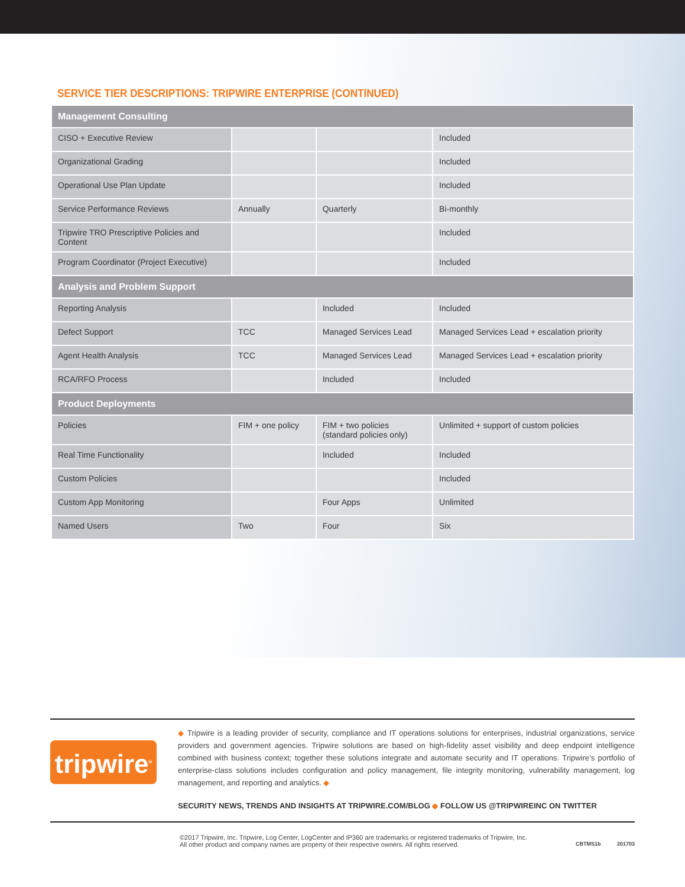SERVICE TIER DESCRIPTIONS: TRIPWIRE ENTERPRISE (CONTINUED)
| Management Consulting | | | |
| --- | --- | --- | --- |
| CISO + Executive Review | | | Included |
| Organizational Grading | | | Included |
| Operational Use Plan Update | | | Included |
| Service Performance Reviews | Annually | Quarterly | Bi-monthly |
| Tripwire TRO Prescriptive Policies and Content | | | Included |
| Program Coordinator (Project Executive) | | | Included |
| Analysis and Problem Support | | | |
| Reporting Analysis | | Included | Included |
| Defect Support | TCC | Managed Services Lead | Managed Services Lead + escalation priority |
| Agent Health Analysis | TCC | Managed Services Lead | Managed Services Lead + escalation priority |
| RCA/RFO Process | | Included | Included |
| Product Deployments | | | |
| Policies | FIM + one policy | FIM + two policies (standard policies only) | Unlimited + support of custom policies |
| Real Time Functionality | | Included | Included |
| Custom Policies | | | Included |
| Custom App Monitoring | | Four Apps | Unlimited |
| Named Users | Two | Four | Six |
tripwire<sup>®</sup>
◆ Tripwire is a leading provider of security, compliance and IT operations solutions for enterprises, industrial organizations, service providers and government agencies. Tripwire solutions are based on high-fidelity asset visibility and deep endpoint intelligence combined with business context; together these solutions integrate and automate security and IT operations. Tripwire’s portfolio of enterprise-class solutions includes configuration and policy management, file integrity monitoring, vulnerability management, log management, and reporting and analytics. ◆
SECURITY NEWS, TRENDS AND INSIGHTS AT TRIPWIRE.COM/BLOG ◆ FOLLOW US @TRIPWIREINC ON TWITTER
©2017 Tripwire, Inc. Tripwire, Log Center, LogCenter and IP360 are trademarks or registered trademarks of Tripwire, Inc.
All other product and company names are property of their respective owners. All rights reserved.
CBTMS1b 201703